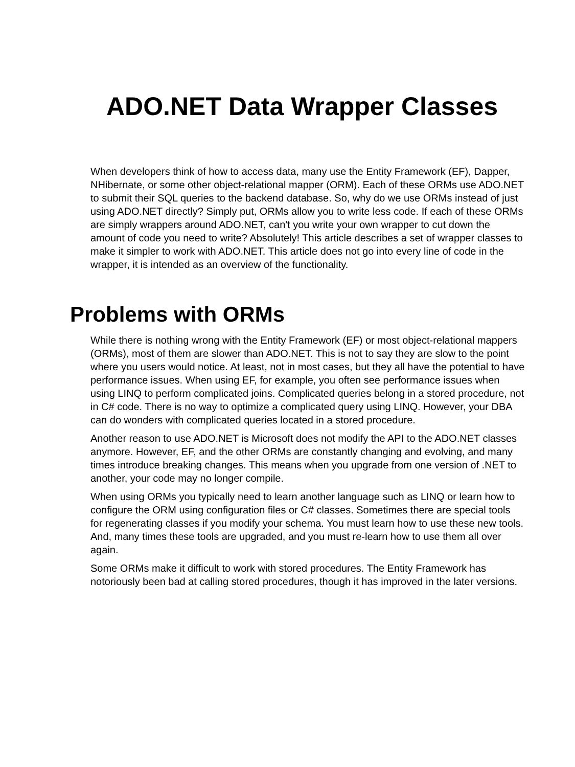ADO.NET Data Wrapper Classes
When developers think of how to access data, many use the Entity Framework (EF), Dapper, NHibernate, or some other object-relational mapper (ORM). Each of these ORMs use ADO.NET to submit their SQL queries to the backend database. So, why do we use ORMs instead of just using ADO.NET directly? Simply put, ORMs allow you to write less code. If each of these ORMs are simply wrappers around ADO.NET, can't you write your own wrapper to cut down the amount of code you need to write? Absolutely! This article describes a set of wrapper classes to make it simpler to work with ADO.NET. This article does not go into every line of code in the wrapper, it is intended as an overview of the functionality.
Problems with ORMs
While there is nothing wrong with the Entity Framework (EF) or most object-relational mappers (ORMs), most of them are slower than ADO.NET. This is not to say they are slow to the point where you users would notice. At least, not in most cases, but they all have the potential to have performance issues. When using EF, for example, you often see performance issues when using LINQ to perform complicated joins. Complicated queries belong in a stored procedure, not in C# code. There is no way to optimize a complicated query using LINQ. However, your DBA can do wonders with complicated queries located in a stored procedure.
Another reason to use ADO.NET is Microsoft does not modify the API to the ADO.NET classes anymore. However, EF, and the other ORMs are constantly changing and evolving, and many times introduce breaking changes. This means when you upgrade from one version of .NET to another, your code may no longer compile.
When using ORMs you typically need to learn another language such as LINQ or learn how to configure the ORM using configuration files or C# classes. Sometimes there are special tools for regenerating classes if you modify your schema. You must learn how to use these new tools. And, many times these tools are upgraded, and you must re-learn how to use them all over again.
Some ORMs make it difficult to work with stored procedures. The Entity Framework has notoriously been bad at calling stored procedures, though it has improved in the later versions.